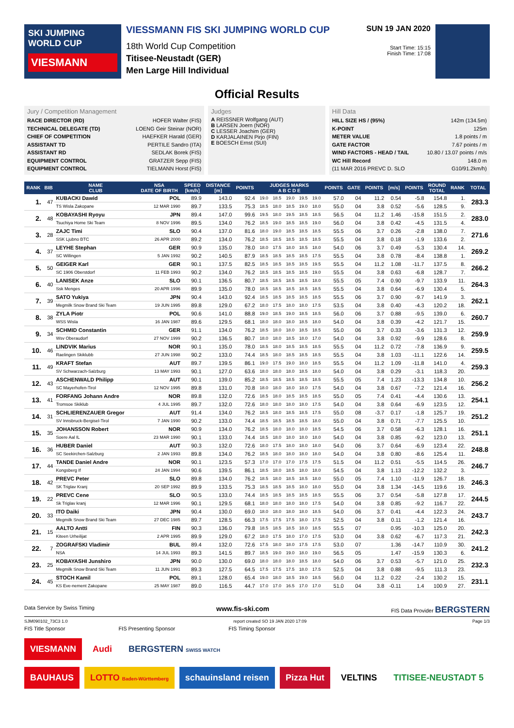SKI JUMPING WORLD CUP
VIESMANN
VIESSMANN FIS SKI JUMPING WORLD CUP
18th World Cup Competition
Titisee-Neustadt (GER)
Men Large Hill Individual
SUN 19 JAN 2020
Start Time: 15:15
Finish Time: 17:08
Official Results
Jury / Competition Management
RACE DIRECTOR (RD) HOFER Walter (FIS)
TECHNICAL DELEGATE (TD) LOENG Geir Steinar (NOR)
CHIEF OF COMPETITION HAEFKER Harald (GER)
ASSISTANT TD PERTILE Sandro (ITA)
ASSISTANT RD SEDLAK Borek (FIS)
EQUIPMENT CONTROL GRATZER Sepp (FIS)
EQUIPMENT CONTROL TIELMANN Horst (FIS)
Judges
A REISSNER Wolfgang (AUT)
B LARSEN Joern (NOR)
C LESSER Joachim (GER)
D KARJALAINEN Pirjo (FIN)
E BOESCH Ernst (SUI)
Hill Data
HILL SIZE HS / (95%) 142m (134.5m)
K-POINT 125m
METER VALUE 1.8 points / m
GATE FACTOR 7.67 points / m
WIND FACTORS - HEAD / TAIL 10.80 / 13.07 points / m/s
WC Hill Record 148.0 m
(11 MAR 2016 PREVC D. SLO G10/91.2km/h)
| RANK | BIB | NAME CLUB | NSA DATE OF BIRTH | SPEED [km/h] | DISTANCE [m] | POINTS | JUDGES MARKS A B C D E | | | | | POINTS | GATE | POINTS | [m/s] | POINTS | ROUND TOTAL | RANK | TOTAL |
| --- | --- | --- | --- | --- | --- | --- | --- | --- | --- | --- | --- | --- | --- | --- | --- | --- | --- | --- | --- |
| 1. | 47 | KUBACKI Dawid | POL | 89.9 | 143.0 | 92.4 | 19.0 | 18.5 | 19.0 | 19.5 | 19.0 | 57.0 | 04 | 11.2 | 0.54 | -5.8 | 154.8 | 1. | 283.3 |
| | | TS Wisla Zakopane | 12 MAR 1990 | 89.7 | 133.5 | 75.3 | 18.5 | 18.0 | 18.5 | 19.0 | 18.0 | 55.0 | 04 | 3.8 | 0.52 | -5.6 | 128.5 | 9. | |
| 2. | 48 | KOBAYASHI Ryoyu | JPN | 89.4 | 147.0 | 99.6 | 19.5 | 18.0 | 19.5 | 18.5 | 18.5 | 56.5 | 04 | 11.2 | 1.46 | -15.8 | 151.5 | 2. | 283.0 |
| | | Tsuchiya Home Ski Team | 8 NOV 1996 | 89.5 | 134.0 | 76.2 | 18.5 | 19.0 | 18.5 | 18.5 | 19.0 | 56.0 | 04 | 3.8 | 0.42 | -4.5 | 131.5 | 4. | |
| 3. | 28 | ZAJC Timi | SLO | 90.4 | 137.0 | 81.6 | 18.0 | 19.0 | 18.5 | 18.5 | 18.5 | 55.5 | 06 | 3.7 | 0.26 | -2.8 | 138.0 | 7. | 271.6 |
| | | SSK Ljubno BTC | 26 APR 2000 | 89.2 | 134.0 | 76.2 | 18.5 | 18.5 | 18.5 | 18.5 | 18.5 | 55.5 | 04 | 3.8 | 0.18 | -1.9 | 133.6 | 2. | |
| 4. | 37 | LEYHE Stephan | GER | 90.9 | 135.0 | 78.0 | 18.0 | 17.5 | 18.0 | 18.5 | 18.0 | 54.0 | 06 | 3.7 | 0.49 | -5.3 | 130.4 | 14. | 269.2 |
| | | SC Willingen | 5 JAN 1992 | 90.2 | 140.5 | 87.9 | 18.5 | 18.5 | 18.5 | 18.5 | 17.5 | 55.5 | 04 | 3.8 | 0.78 | -8.4 | 138.8 | 1. | |
| 5. | 50 | GEIGER Karl | GER | 90.1 | 137.5 | 82.5 | 18.5 | 18.5 | 18.5 | 18.5 | 19.5 | 55.5 | 04 | 11.2 | 1.08 | -11.7 | 137.5 | 8. | 266.2 |
| | | SC 1906 Oberstdorf | 11 FEB 1993 | 90.2 | 134.0 | 76.2 | 18.5 | 18.5 | 18.5 | 18.5 | 19.0 | 55.5 | 04 | 3.8 | 0.63 | -6.8 | 128.7 | 7. | |
| 6. | 40 | LANISEK Anze | SLO | 90.1 | 136.5 | 80.7 | 18.5 | 18.5 | 18.5 | 18.5 | 18.0 | 55.5 | 05 | 7.4 | 0.90 | -9.7 | 133.9 | 11. | 264.3 |
| | | Ssk Menges | 20 APR 1996 | 89.9 | 135.0 | 78.0 | 18.5 | 18.5 | 18.5 | 18.5 | 18.5 | 55.5 | 04 | 3.8 | 0.64 | -6.9 | 130.4 | 5. | |
| 7. | 39 | SATO Yukiya | JPN | 90.4 | 143.0 | 92.4 | 18.5 | 18.5 | 18.5 | 18.5 | 18.5 | 55.5 | 06 | 3.7 | 0.90 | -9.7 | 141.9 | 3. | 262.1 |
| | | Megmilk Snow Brand Ski Team | 19 JUN 1995 | 89.8 | 129.0 | 67.2 | 18.0 | 17.5 | 18.0 | 18.0 | 17.5 | 53.5 | 04 | 3.8 | 0.40 | -4.3 | 120.2 | 18. | |
| 8. | 38 | ZYLA Piotr | POL | 90.6 | 141.0 | 88.8 | 19.0 | 18.5 | 19.0 | 18.5 | 18.5 | 56.0 | 06 | 3.7 | 0.88 | -9.5 | 139.0 | 6. | 260.7 |
| | | WSS Wisla | 16 JAN 1987 | 89.6 | 129.5 | 68.1 | 18.0 | 18.0 | 18.0 | 18.5 | 18.0 | 54.0 | 04 | 3.8 | 0.39 | -4.2 | 121.7 | 15. | |
| 9. | 34 | SCHMID Constantin | GER | 91.1 | 134.0 | 76.2 | 18.5 | 18.0 | 18.0 | 18.5 | 18.5 | 55.0 | 06 | 3.7 | 0.33 | -3.6 | 131.3 | 12. | 259.9 |
| | | Wsv Oberaudorf | 27 NOV 1999 | 90.2 | 136.5 | 80.7 | 18.0 | 18.0 | 18.5 | 18.0 | 17.0 | 54.0 | 04 | 3.8 | 0.92 | -9.9 | 128.6 | 8. | |
| 10. | 46 | LINDVIK Marius | NOR | 90.1 | 135.0 | 78.0 | 18.5 | 18.0 | 18.5 | 18.5 | 18.5 | 55.5 | 04 | 11.2 | 0.72 | -7.8 | 136.9 | 9. | 259.5 |
| | | Raelingen Skiklubb | 27 JUN 1998 | 90.2 | 133.0 | 74.4 | 18.5 | 18.0 | 18.5 | 18.5 | 18.5 | 55.5 | 04 | 3.8 | 1.03 | -11.1 | 122.6 | 14. | |
| 11. | 49 | KRAFT Stefan | AUT | 89.7 | 139.5 | 86.1 | 19.0 | 17.5 | 19.0 | 18.0 | 18.5 | 55.5 | 04 | 11.2 | 1.09 | -11.8 | 141.0 | 4. | 259.3 |
| | | SV Schwarzach-Salzburg | 13 MAY 1993 | 90.1 | 127.0 | 63.6 | 18.0 | 18.0 | 18.0 | 18.5 | 18.0 | 54.0 | 04 | 3.8 | 0.29 | -3.1 | 118.3 | 20. | |
| 12. | 43 | ASCHENWALD Philipp | AUT | 90.1 | 139.0 | 85.2 | 18.5 | 18.5 | 18.5 | 18.5 | 18.5 | 55.5 | 05 | 7.4 | 1.23 | -13.3 | 134.8 | 10. | 256.2 |
| | | SC Mayerhofen-Tirol | 12 NOV 1995 | 89.8 | 131.0 | 70.8 | 18.0 | 18.0 | 18.0 | 18.0 | 17.5 | 54.0 | 04 | 3.8 | 0.67 | -7.2 | 121.4 | 16. | |
| 13. | 41 | FORFANG Johann Andre | NOR | 89.8 | 132.0 | 72.6 | 18.5 | 18.0 | 18.5 | 18.5 | 18.5 | 55.0 | 05 | 7.4 | 0.41 | -4.4 | 130.6 | 13. | 254.1 |
| | | Tromsoe Skiklub | 4 JUL 1995 | 89.7 | 132.0 | 72.6 | 18.0 | 18.0 | 18.0 | 18.0 | 17.5 | 54.0 | 04 | 3.8 | 0.64 | -6.9 | 123.5 | 12. | |
| 14. | 31 | SCHLIERENZAUER Gregor | AUT | 91.4 | 134.0 | 76.2 | 18.5 | 18.0 | 18.5 | 18.5 | 17.5 | 55.0 | 08 | -3.7 | 0.17 | -1.8 | 125.7 | 19. | 251.2 |
| | | SV Innsbruck-Bergisel-Tirol | 7 JAN 1990 | 90.2 | 133.0 | 74.4 | 18.5 | 18.5 | 18.5 | 18.5 | 18.0 | 55.0 | 04 | 3.8 | 0.71 | -7.7 | 125.5 | 10. | |
| 15. | 35 | JOHANSSON Robert | NOR | 90.9 | 134.0 | 76.2 | 18.5 | 18.0 | 18.0 | 18.0 | 18.5 | 54.5 | 06 | 3.7 | 0.58 | -6.3 | 128.1 | 16. | 251.1 |
| | | Soere Aal IL | 23 MAR 1990 | 90.1 | 133.0 | 74.4 | 18.5 | 18.0 | 18.0 | 18.0 | 18.0 | 54.0 | 04 | 3.8 | 0.85 | -9.2 | 123.0 | 13. | |
| 16. | 36 | HUBER Daniel | AUT | 90.3 | 132.0 | 72.6 | 18.0 | 17.5 | 18.0 | 18.0 | 18.0 | 54.0 | 06 | 3.7 | 0.64 | -6.9 | 123.4 | 22. | 248.8 |
| | | SC Seekirchen-Salzburg | 2 JAN 1993 | 89.8 | 134.0 | 76.2 | 18.5 | 18.0 | 18.0 | 18.0 | 18.0 | 54.0 | 04 | 3.8 | 0.80 | -8.6 | 125.4 | 11. | |
| 17. | 44 | TANDE Daniel Andre | NOR | 90.1 | 123.5 | 57.3 | 17.0 | 17.0 | 17.0 | 17.5 | 17.5 | 51.5 | 04 | 11.2 | 0.51 | -5.5 | 114.5 | 26. | 246.7 |
| | | Kongsberg If | 24 JAN 1994 | 90.6 | 139.5 | 86.1 | 18.5 | 18.0 | 18.5 | 18.0 | 18.0 | 54.5 | 04 | 3.8 | 1.13 | -12.2 | 132.2 | 3. | |
| 18. | 42 | PREVC Peter | SLO | 89.8 | 134.0 | 76.2 | 18.5 | 18.0 | 18.5 | 18.5 | 18.0 | 55.0 | 05 | 7.4 | 1.10 | -11.9 | 126.7 | 18. | 246.3 |
| | | SK Triglav Kranj | 20 SEP 1992 | 89.9 | 133.5 | 75.3 | 18.5 | 18.5 | 18.5 | 18.0 | 18.0 | 55.0 | 04 | 3.8 | 1.34 | -14.5 | 119.6 | 19. | |
| 19. | 22 | PREVC Cene | SLO | 90.5 | 133.0 | 74.4 | 18.5 | 18.5 | 18.5 | 18.5 | 18.5 | 55.5 | 06 | 3.7 | 0.54 | -5.8 | 127.8 | 17. | 244.5 |
| | | Sk Triglav kranj | 12 MAR 1996 | 90.1 | 129.5 | 68.1 | 18.0 | 18.0 | 18.0 | 18.0 | 17.5 | 54.0 | 04 | 3.8 | 0.85 | -9.2 | 116.7 | 22. | |
| 20. | 33 | ITO Daiki | JPN | 90.4 | 130.0 | 69.0 | 18.0 | 18.0 | 18.0 | 18.0 | 18.5 | 54.0 | 06 | 3.7 | 0.41 | -4.4 | 122.3 | 24. | 243.7 |
| | | Megmilk Snow Brand Ski Team | 27 DEC 1985 | 89.7 | 128.5 | 66.3 | 17.5 | 17.5 | 17.5 | 18.0 | 17.5 | 52.5 | 04 | 3.8 | 0.11 | -1.2 | 121.4 | 16. | |
| 21. | 15 | AALTO Antti | FIN | 90.3 | 136.0 | 79.8 | 18.5 | 18.5 | 18.5 | 18.0 | 18.5 | 55.5 | 07 | | 0.95 | -10.3 | 125.0 | 20. | 242.3 |
| | | Kiteen Urheilijat | 2 APR 1995 | 89.9 | 129.0 | 67.2 | 18.0 | 17.5 | 18.0 | 17.0 | 17.5 | 53.0 | 04 | 3.8 | 0.62 | -6.7 | 117.3 | 21. | |
| 22. | 7 | ZOGRAFSKI Vladimir | BUL | 89.4 | 132.0 | 72.6 | 17.5 | 18.0 | 18.0 | 17.5 | 17.5 | 53.0 | 07 | | 1.36 | -14.7 | 110.9 | 30. | 241.2 |
| | | NSA | 14 JUL 1993 | 89.3 | 141.5 | 89.7 | 18.5 | 19.0 | 19.0 | 18.0 | 19.0 | 56.5 | 05 | | 1.47 | -15.9 | 130.3 | 6. | |
| 23. | 25 | KOBAYASHI Junshiro | JPN | 90.0 | 130.0 | 69.0 | 18.0 | 18.0 | 18.0 | 18.5 | 18.0 | 54.0 | 06 | 3.7 | 0.53 | -5.7 | 121.0 | 25. | 232.3 |
| | | Megmilk Snow Brand Ski Team | 11 JUN 1991 | 89.3 | 127.5 | 64.5 | 17.5 | 17.5 | 17.5 | 18.0 | 17.5 | 52.5 | 04 | 3.8 | 0.88 | -9.5 | 111.3 | 23. | |
| 24. | 45 | STOCH Kamil | POL | 89.1 | 128.0 | 65.4 | 19.0 | 18.0 | 18.5 | 19.0 | 18.5 | 56.0 | 04 | 11.2 | 0.22 | -2.4 | 130.2 | 15. | 231.1 |
| | | KS Eve-nement Zakopane | 25 MAY 1987 | 89.0 | 116.5 | 44.7 | 17.0 | 17.0 | 16.5 | 17.0 | 17.0 | 51.0 | 04 | 3.8 | -0.11 | 1.4 | 100.9 | 27. | |
Data Service by Swiss Timing www.fis-ski.com FIS Data Provider BERGSTERN
SJM090102_73C3 1.0 report created SO 19 JAN 2020 17:09 Page 1/3
FIS Title Sponsor FIS Presenting Sponsor FIS Timing Sponsor
VIESMANN Audi BERGSTERN SWISS WATCH
BAUHAUS LOTTO Baden-Württemberg
schauinsland reisen Pizza Hut VELTINS TITISEE-NEUSTADT 5